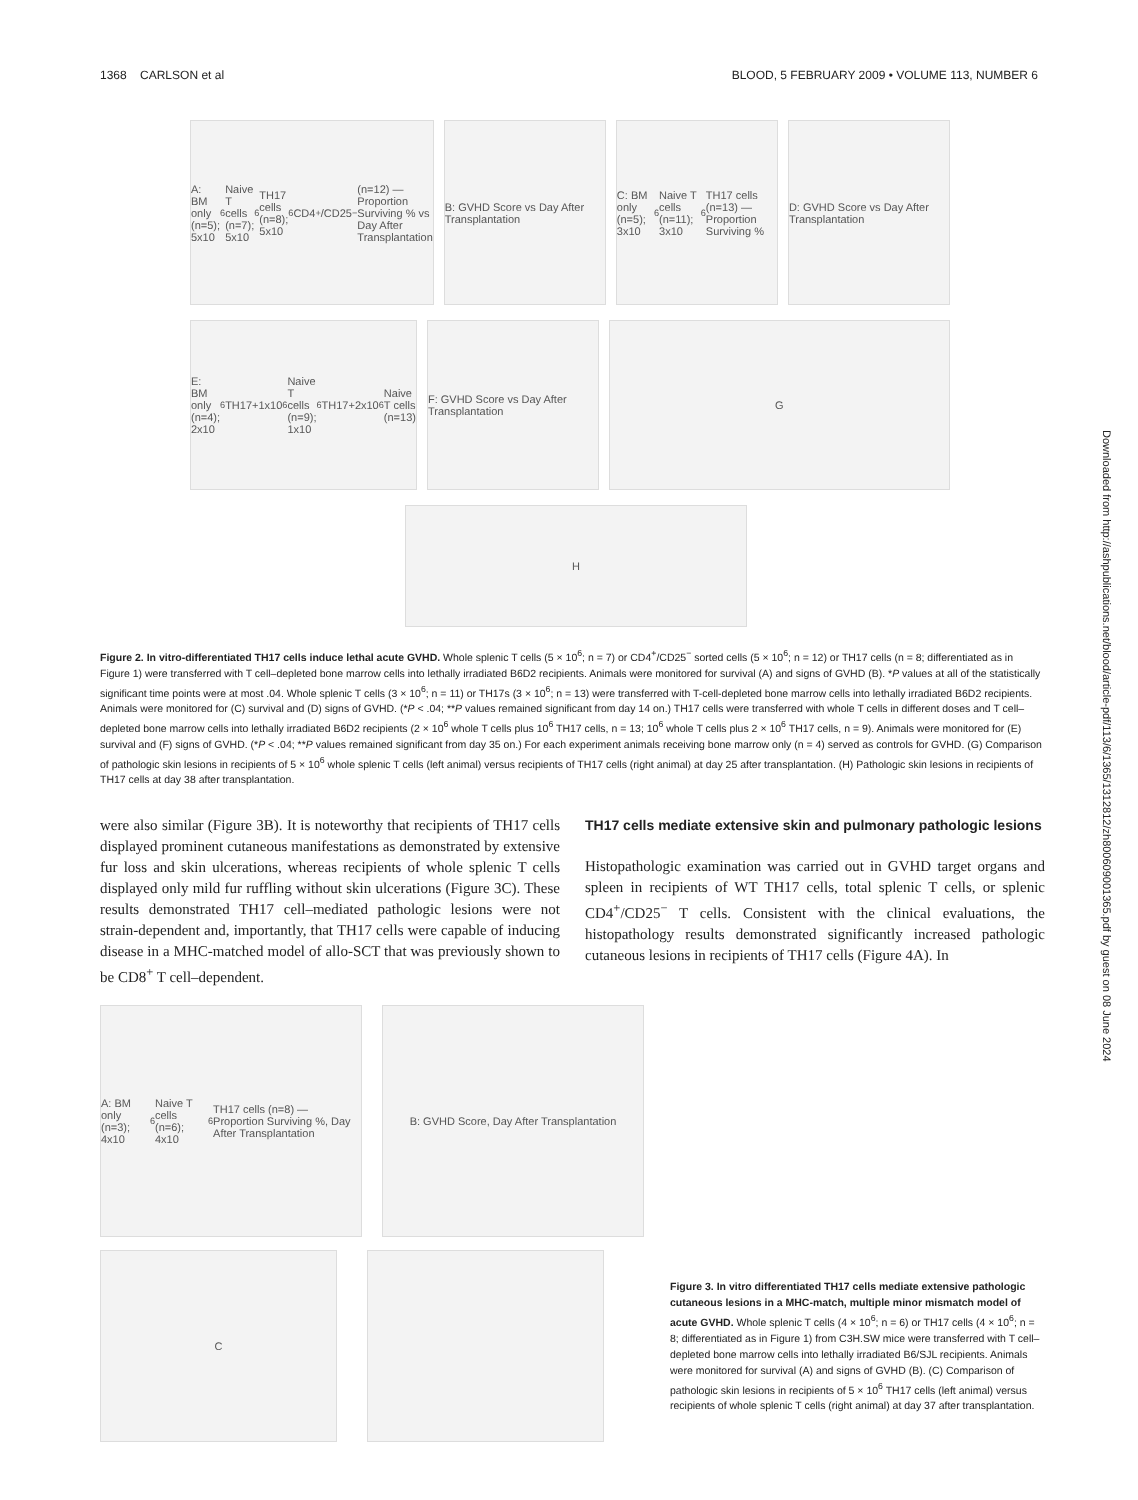1368 CARLSON et al BLOOD, 5 FEBRUARY 2009 • VOLUME 113, NUMBER 6
A: BM only (n=5); 5x10<sup>6</sup> Naive T cells (n=7); 5x10<sup>6</sup> TH17 cells (n=8); 5x10<sup>6</sup>CD4<sup>+</sup>/CD25<sup>−</sup> (n=12) — Proportion Surviving % vs Day After Transplantation
B: GVHD Score vs Day After Transplantation
C: BM only (n=5); 3x10<sup>6</sup> Naive T cells (n=11); 3x10<sup>6</sup> TH17 cells (n=13) — Proportion Surviving %
D: GVHD Score vs Day After Transplantation
E: BM only (n=4); 2x10<sup>6</sup> TH17+1x10<sup>6</sup> Naive T cells (n=9); 1x10<sup>6</sup> TH17+2x10<sup>6</sup> Naive T cells (n=13)
F: GVHD Score vs Day After Transplantation
G
H
Figure 2. In vitro-differentiated TH17 cells induce lethal acute GVHD. Whole splenic T cells (5 × 10<sup>6</sup>; n = 7) or CD4<sup>+</sup>/CD25<sup>−</sup> sorted cells (5 × 10<sup>6</sup>; n = 12) or TH17 cells (n = 8; differentiated as in Figure 1) were transferred with T cell–depleted bone marrow cells into lethally irradiated B6D2 recipients. Animals were monitored for survival (A) and signs of GVHD (B). *P values at all of the statistically significant time points were at most .04. Whole splenic T cells (3 × 10<sup>6</sup>; n = 11) or TH17s (3 × 10<sup>6</sup>; n = 13) were transferred with T-cell-depleted bone marrow cells into lethally irradiated B6D2 recipients. Animals were monitored for (C) survival and (D) signs of GVHD. (*P < .04; **P values remained significant from day 14 on.) TH17 cells were transferred with whole T cells in different doses and T cell–depleted bone marrow cells into lethally irradiated B6D2 recipients (2 × 10<sup>6</sup> whole T cells plus 10<sup>6</sup> TH17 cells, n = 13; 10<sup>6</sup> whole T cells plus 2 × 10<sup>6</sup> TH17 cells, n = 9). Animals were monitored for (E) survival and (F) signs of GVHD. (*P < .04; **P values remained significant from day 35 on.) For each experiment animals receiving bone marrow only (n = 4) served as controls for GVHD. (G) Comparison of pathologic skin lesions in recipients of 5 × 10<sup>6</sup> whole splenic T cells (left animal) versus recipients of TH17 cells (right animal) at day 25 after transplantation. (H) Pathologic skin lesions in recipients of TH17 cells at day 38 after transplantation.
were also similar (Figure 3B). It is noteworthy that recipients of TH17 cells displayed prominent cutaneous manifestations as demonstrated by extensive fur loss and skin ulcerations, whereas recipients of whole splenic T cells displayed only mild fur ruffling without skin ulcerations (Figure 3C). These results demonstrated TH17 cell–mediated pathologic lesions were not strain-dependent and, importantly, that TH17 cells were capable of inducing disease in a MHC-matched model of allo-SCT that was previously shown to be CD8<sup>+</sup> T cell–dependent.
TH17 cells mediate extensive skin and pulmonary pathologic lesions
Histopathologic examination was carried out in GVHD target organs and spleen in recipients of WT TH17 cells, total splenic T cells, or splenic CD4<sup>+</sup>/CD25<sup>−</sup> T cells. Consistent with the clinical evaluations, the histopathology results demonstrated significantly increased pathologic cutaneous lesions in recipients of TH17 cells (Figure 4A). In
A: BM only (n=3); 4x10<sup>6</sup> Naive T cells (n=6); 4x10<sup>6</sup> TH17 cells (n=8) — Proportion Surviving %, Day After Transplantation
B: GVHD Score, Day After Transplantation
C
Figure 3. In vitro differentiated TH17 cells mediate extensive pathologic cutaneous lesions in a MHC-match, multiple minor mismatch model of acute GVHD. Whole splenic T cells (4 × 10<sup>6</sup>; n = 6) or TH17 cells (4 × 10<sup>6</sup>; n = 8; differentiated as in Figure 1) from C3H.SW mice were transferred with T cell–depleted bone marrow cells into lethally irradiated B6/SJL recipients. Animals were monitored for survival (A) and signs of GVHD (B). (C) Comparison of pathologic skin lesions in recipients of 5 × 10<sup>6</sup> TH17 cells (left animal) versus recipients of whole splenic T cells (right animal) at day 37 after transplantation.
Downloaded from http://ashpublications.net/blood/article-pdf/113/6/1365/1312812/zh800609001365.pdf by guest on 08 June 2024